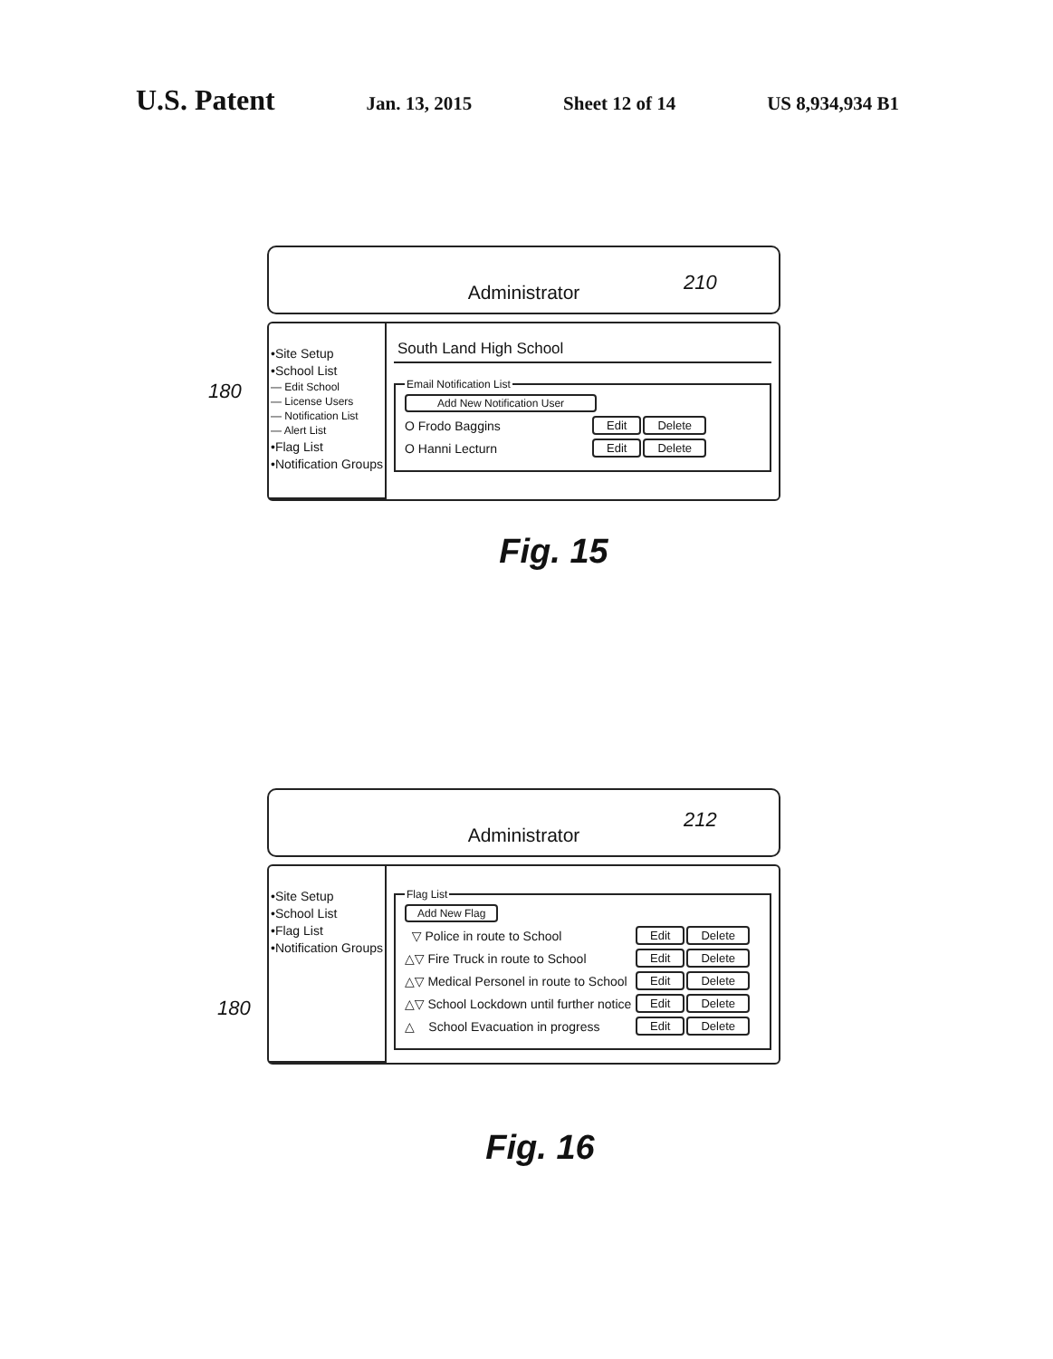U.S. Patent Jan. 13, 2015 Sheet 12 of 14 US 8,934,934 B1
Administrator
210
180
•Site Setup
•School List
— Edit School
— License Users
— Notification List
— Alert List
•Flag List
•Notification Groups
South Land High School
Email Notification List
Add New Notification User
O Frodo Baggins Edit Delete
O Hanni Lecturn Edit Delete
Fig. 15
Administrator
212
180
•Site Setup
•School List
•Flag List
•Notification Groups
Flag List
Add New Flag
▽ Police in route to School Edit Delete
△▽ Fire Truck in route to School Edit Delete
△▽ Medical Personel in route to School Edit Delete
△▽ School Lockdown until further notice Edit Delete
△ School Evacuation in progress Edit Delete
Fig. 16